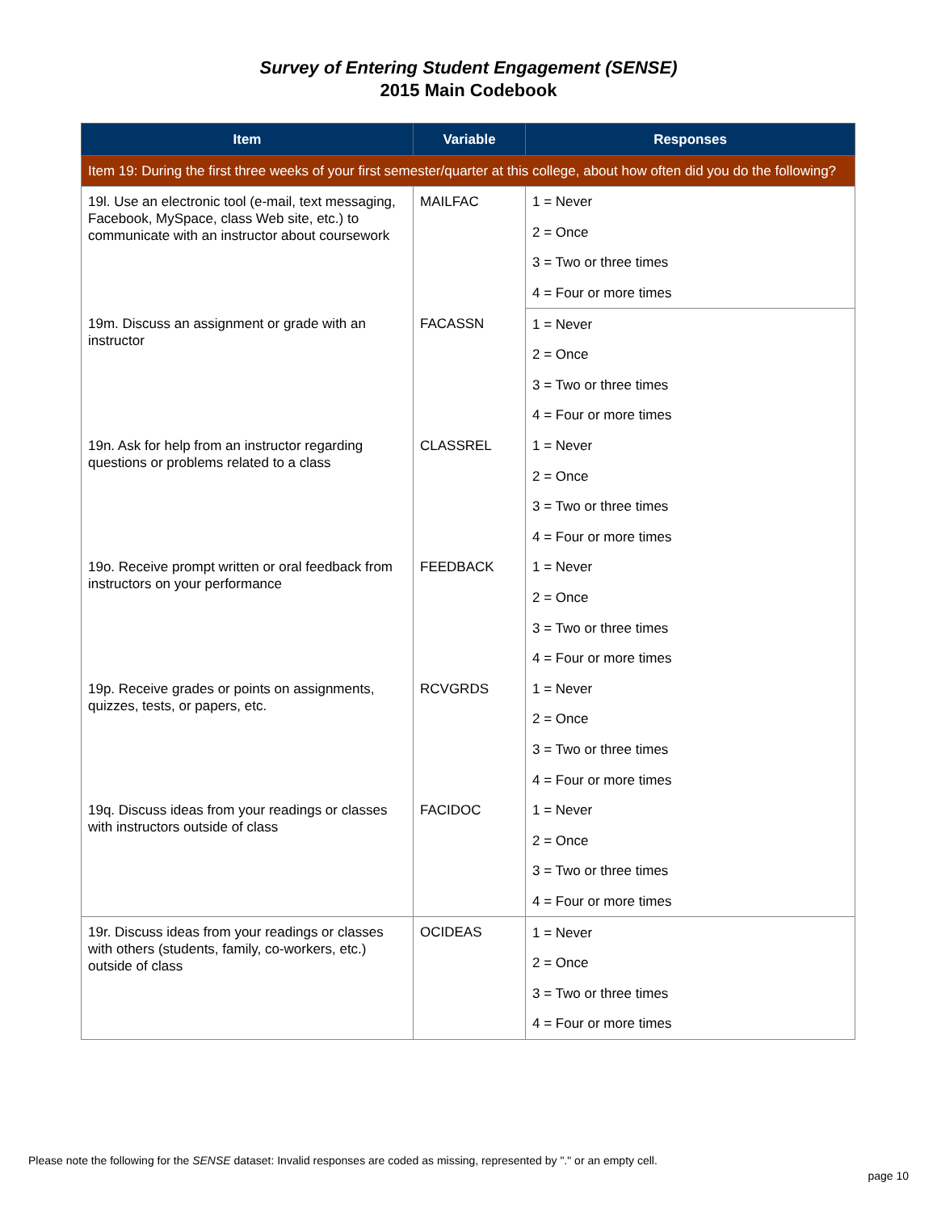Survey of Entering Student Engagement (SENSE)
2015 Main Codebook
| Item | Variable | Responses |
| --- | --- | --- |
| Item 19: During the first three weeks of your first semester/quarter at this college, about how often did you do the following? | | |
| 19l. Use an electronic tool (e-mail, text messaging, Facebook, MySpace, class Web site, etc.) to communicate with an instructor about coursework | MAILFAC | 1 = Never |
| | | 2 = Once |
| | | 3 = Two or three times |
| | | 4 = Four or more times |
| 19m. Discuss an assignment or grade with an instructor | FACASSN | 1 = Never |
| | | 2 = Once |
| | | 3 = Two or three times |
| | | 4 = Four or more times |
| 19n. Ask for help from an instructor regarding questions or problems related to a class | CLASSREL | 1 = Never |
| | | 2 = Once |
| | | 3 = Two or three times |
| | | 4 = Four or more times |
| 19o. Receive prompt written or oral feedback from instructors on your performance | FEEDBACK | 1 = Never |
| | | 2 = Once |
| | | 3 = Two or three times |
| | | 4 = Four or more times |
| 19p. Receive grades or points on assignments, quizzes, tests, or papers, etc. | RCVGRDS | 1 = Never |
| | | 2 = Once |
| | | 3 = Two or three times |
| | | 4 = Four or more times |
| 19q. Discuss ideas from your readings or classes with instructors outside of class | FACIDOC | 1 = Never |
| | | 2 = Once |
| | | 3 = Two or three times |
| | | 4 = Four or more times |
| 19r. Discuss ideas from your readings or classes with others (students, family, co-workers, etc.) outside of class | OCIDEAS | 1 = Never |
| | | 2 = Once |
| | | 3 = Two or three times |
| | | 4 = Four or more times |
Please note the following for the SENSE dataset: Invalid responses are coded as missing, represented by "." or an empty cell.
page 10